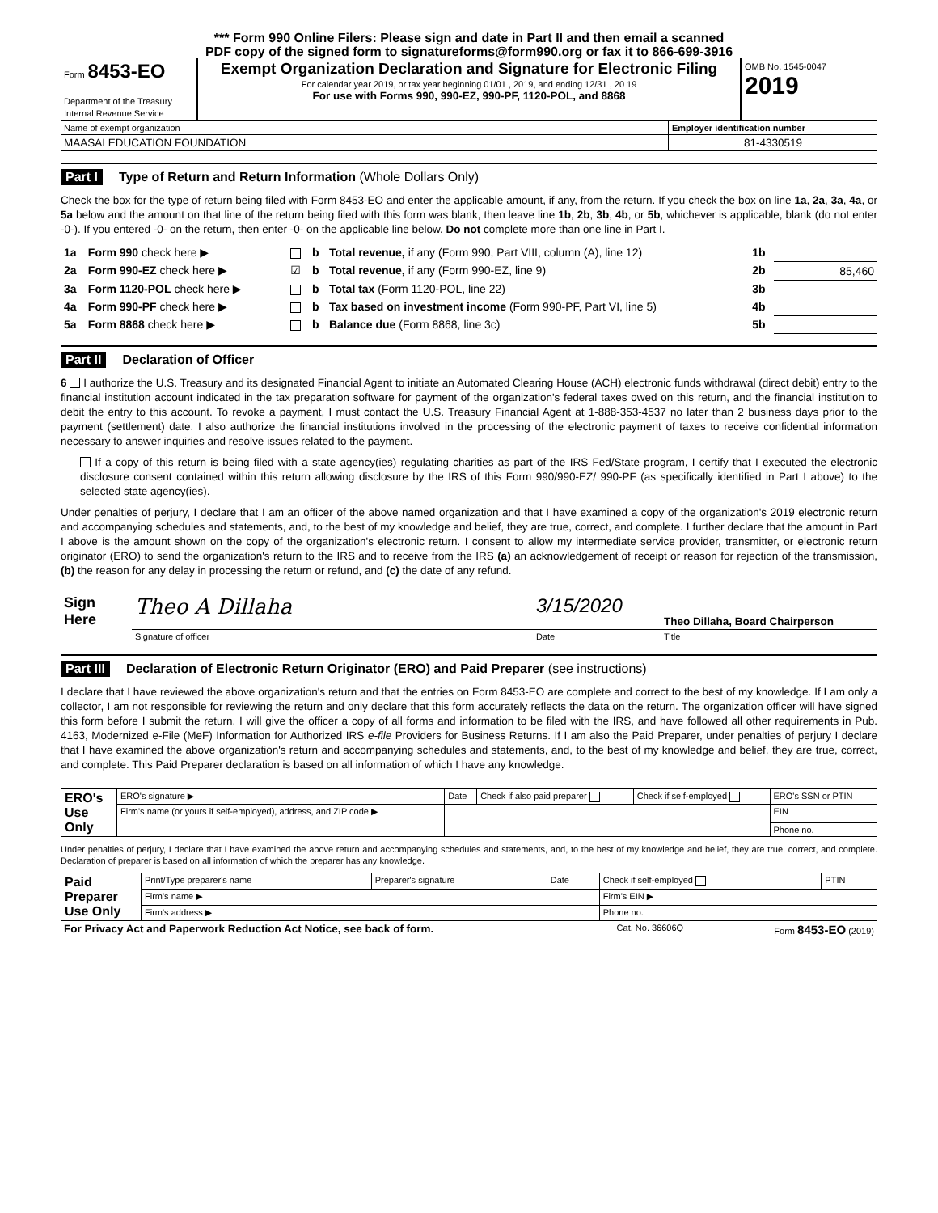*** Form 990 Online Filers: Please sign and date in Part II and then email a scanned
PDF copy of the signed form to signatureforms@form990.org or fax it to 866-699-3916
| Form 8453-EO Department of the Treasury Internal Revenue Service | Exempt Organization Declaration and Signature for Electronic Filing For calendar year 2019, or tax year beginning 01/01 , 2019, and ending 12/31 , 20 19 For use with Forms 990, 990-EZ, 990-PF, 1120-POL, and 8868 | OMB No. 1545-0047 2019 |
| Name of exempt organization | Employer identification number |
| MAASAI EDUCATION FOUNDATION | 81-4330519 |
Part I Type of Return and Return Information (Whole Dollars Only)
Check the box for the type of return being filed with Form 8453-EO and enter the applicable amount, if any, from the return. If you check the box on line 1a, 2a, 3a, 4a, or 5a below and the amount on that line of the return being filed with this form was blank, then leave line 1b, 2b, 3b, 4b, or 5b, whichever is applicable, blank (do not enter -0-). If you entered -0- on the return, then enter -0- on the applicable line below. Do not complete more than one line in Part I.
| 1a | Form 990 check here ▶ | | b | Total revenue, if any (Form 990, Part VIII, column (A), line 12) | 1b | |
| 2a | Form 990-EZ check here ▶ | ☑ | b | Total revenue, if any (Form 990-EZ, line 9) | 2b | 85,460 |
| 3a | Form 1120-POL check here ▶ | | b | Total tax (Form 1120-POL, line 22) | 3b | |
| 4a | Form 990-PF check here ▶ | | b | Tax based on investment income (Form 990-PF, Part VI, line 5) | 4b | |
| 5a | Form 8868 check here ▶ | | b | Balance due (Form 8868, line 3c) | 5b | |
Part II Declaration of Officer
6 I authorize the U.S. Treasury and its designated Financial Agent to initiate an Automated Clearing House (ACH) electronic funds withdrawal (direct debit) entry to the financial institution account indicated in the tax preparation software for payment of the organization's federal taxes owed on this return, and the financial institution to debit the entry to this account. To revoke a payment, I must contact the U.S. Treasury Financial Agent at 1-888-353-4537 no later than 2 business days prior to the payment (settlement) date. I also authorize the financial institutions involved in the processing of the electronic payment of taxes to receive confidential information necessary to answer inquiries and resolve issues related to the payment.
If a copy of this return is being filed with a state agency(ies) regulating charities as part of the IRS Fed/State program, I certify that I executed the electronic disclosure consent contained within this return allowing disclosure by the IRS of this Form 990/990-EZ/ 990-PF (as specifically identified in Part I above) to the selected state agency(ies).
Under penalties of perjury, I declare that I am an officer of the above named organization and that I have examined a copy of the organization's 2019 electronic return and accompanying schedules and statements, and, to the best of my knowledge and belief, they are true, correct, and complete. I further declare that the amount in Part I above is the amount shown on the copy of the organization's electronic return. I consent to allow my intermediate service provider, transmitter, or electronic return originator (ERO) to send the organization's return to the IRS and to receive from the IRS (a) an acknowledgement of receipt or reason for rejection of the transmission, (b) the reason for any delay in processing the return or refund, and (c) the date of any refund.
| Sign Here | Theo A Dillaha | 3/15/2020 | Theo Dillaha, Board Chairperson |
| | Signature of officer | Date | Title |
Part III Declaration of Electronic Return Originator (ERO) and Paid Preparer (see instructions)
I declare that I have reviewed the above organization's return and that the entries on Form 8453-EO are complete and correct to the best of my knowledge. If I am only a collector, I am not responsible for reviewing the return and only declare that this form accurately reflects the data on the return. The organization officer will have signed this form before I submit the return. I will give the officer a copy of all forms and information to be filed with the IRS, and have followed all other requirements in Pub. 4163, Modernized e-File (MeF) Information for Authorized IRS e-file Providers for Business Returns. If I am also the Paid Preparer, under penalties of perjury I declare that I have examined the above organization's return and accompanying schedules and statements, and, to the best of my knowledge and belief, they are true, correct, and complete. This Paid Preparer declaration is based on all information of which I have any knowledge.
| ERO's Use Only | ERO's signature ▶ | Date | Check if also paid preparer | Check if self-employed | ERO's SSN or PTIN |
| | Firm's name (or yours if self-employed), address, and ZIP code ▶ | | | | EIN |
| | | | | | Phone no. |
Under penalties of perjury, I declare that I have examined the above return and accompanying schedules and statements, and, to the best of my knowledge and belief, they are true, correct, and complete. Declaration of preparer is based on all information of which the preparer has any knowledge.
| Paid Preparer Use Only | Print/Type preparer's name | Preparer's signature | Date | Check if self-employed | PTIN |
| | Firm's name ▶ | | | Firm's EIN ▶ | |
| | Firm's address ▶ | | | Phone no. | |
| For Privacy Act and Paperwork Reduction Act Notice, see back of form. | Cat. No. 36606Q | Form 8453-EO (2019) |